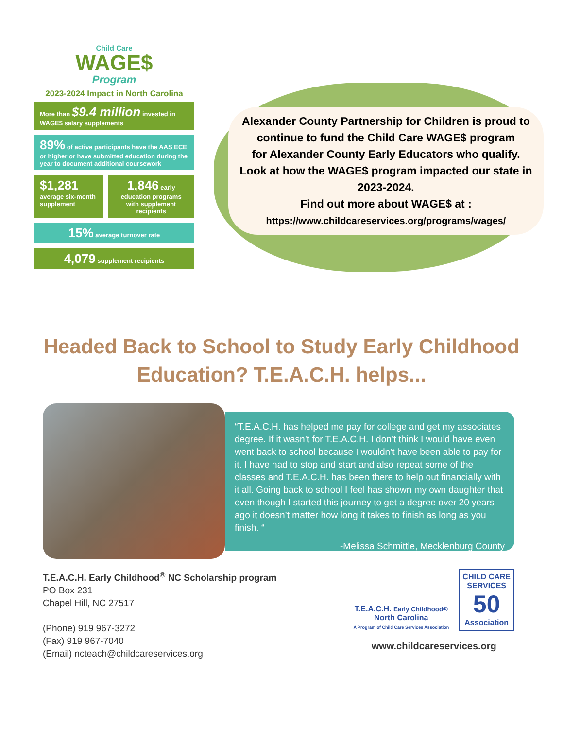Child Care
WAGE$
Program
2023-2024 Impact in North Carolina
More than $9.4 million invested in
WAGE$ salary supplements
89% of active participants have the AAS ECE or higher or have submitted education during the year to document additional coursework
$1,281
average six-month supplement
1,846 early
education programs with supplement recipients
15% average turnover rate
4,079 supplement recipients
Alexander County Partnership for Children is proud to continue to fund the Child Care WAGE$ program
for Alexander County Early Educators who qualify.
Look at how the WAGE$ program impacted our state in 2023-2024.
Find out more about WAGE$ at :
https://www.childcareservices.org/programs/wages/
Headed Back to School to Study Early Childhood Education? T.E.A.C.H. helps...
“T.E.A.C.H. has helped me pay for college and get my associates degree. If it wasn’t for T.E.A.C.H. I don’t think I would have even went back to school because I wouldn’t have been able to pay for it. I have had to stop and start and also repeat some of the classes and T.E.A.C.H. has been there to help out financially with it all. Going back to school I feel has shown my own daughter that even though I started this journey to get a degree over 20 years ago it doesn’t matter how long it takes to finish as long as you finish. “
-Melissa Schmittle, Mecklenburg County
T.E.A.C.H. Early Childhood<sup>®</sup> NC Scholarship program
PO Box 231
Chapel Hill, NC 27517
(Phone) 919 967-3272
(Fax) 919 967-7040
(Email) ncteach@childcareservices.org
T.E.A.C.H. Early Childhood®
North Carolina
A Program of Child Care Services Association
CHILD CARE
SERVICES
50
Association
www.childcareservices.org